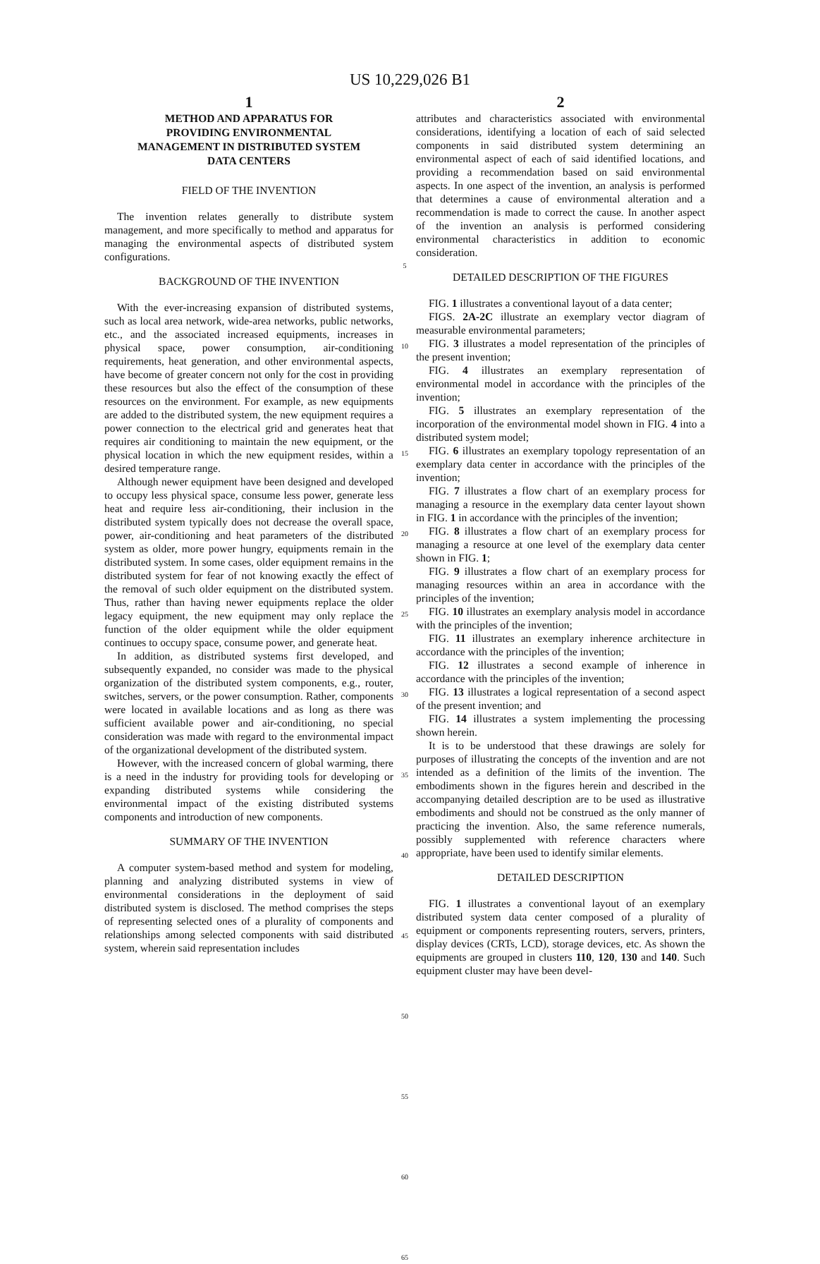US 10,229,026 B1
1
METHOD AND APPARATUS FOR
PROVIDING ENVIRONMENTAL
MANAGEMENT IN DISTRIBUTED SYSTEM
DATA CENTERS
FIELD OF THE INVENTION
The invention relates generally to distribute system management, and more specifically to method and apparatus for managing the environmental aspects of distributed system configurations.
BACKGROUND OF THE INVENTION
With the ever-increasing expansion of distributed systems, such as local area network, wide-area networks, public networks, etc., and the associated increased equipments, increases in physical space, power consumption, air-conditioning requirements, heat generation, and other environmental aspects, have become of greater concern not only for the cost in providing these resources but also the effect of the consumption of these resources on the environment. For example, as new equipments are added to the distributed system, the new equipment requires a power connection to the electrical grid and generates heat that requires air conditioning to maintain the new equipment, or the physical location in which the new equipment resides, within a desired temperature range.
Although newer equipment have been designed and developed to occupy less physical space, consume less power, generate less heat and require less air-conditioning, their inclusion in the distributed system typically does not decrease the overall space, power, air-conditioning and heat parameters of the distributed system as older, more power hungry, equipments remain in the distributed system. In some cases, older equipment remains in the distributed system for fear of not knowing exactly the effect of the removal of such older equipment on the distributed system. Thus, rather than having newer equipments replace the older legacy equipment, the new equipment may only replace the function of the older equipment while the older equipment continues to occupy space, consume power, and generate heat.
In addition, as distributed systems first developed, and subsequently expanded, no consider was made to the physical organization of the distributed system components, e.g., router, switches, servers, or the power consumption. Rather, components were located in available locations and as long as there was sufficient available power and air-conditioning, no special consideration was made with regard to the environmental impact of the organizational development of the distributed system.
However, with the increased concern of global warming, there is a need in the industry for providing tools for developing or expanding distributed systems while considering the environmental impact of the existing distributed systems components and introduction of new components.
SUMMARY OF THE INVENTION
A computer system-based method and system for modeling, planning and analyzing distributed systems in view of environmental considerations in the deployment of said distributed system is disclosed. The method comprises the steps of representing selected ones of a plurality of components and relationships among selected components with said distributed system, wherein said representation includes
5
10
15
20
25
30
35
40
45
50
55
60
65
2
attributes and characteristics associated with environmental considerations, identifying a location of each of said selected components in said distributed system determining an environmental aspect of each of said identified locations, and providing a recommendation based on said environmental aspects. In one aspect of the invention, an analysis is performed that determines a cause of environmental alteration and a recommendation is made to correct the cause. In another aspect of the invention an analysis is performed considering environmental characteristics in addition to economic consideration.
DETAILED DESCRIPTION OF THE FIGURES
FIG. 1 illustrates a conventional layout of a data center;
FIGS. 2A-2C illustrate an exemplary vector diagram of measurable environmental parameters;
FIG. 3 illustrates a model representation of the principles of the present invention;
FIG. 4 illustrates an exemplary representation of environmental model in accordance with the principles of the invention;
FIG. 5 illustrates an exemplary representation of the incorporation of the environmental model shown in FIG. 4 into a distributed system model;
FIG. 6 illustrates an exemplary topology representation of an exemplary data center in accordance with the principles of the invention;
FIG. 7 illustrates a flow chart of an exemplary process for managing a resource in the exemplary data center layout shown in FIG. 1 in accordance with the principles of the invention;
FIG. 8 illustrates a flow chart of an exemplary process for managing a resource at one level of the exemplary data center shown in FIG. 1;
FIG. 9 illustrates a flow chart of an exemplary process for managing resources within an area in accordance with the principles of the invention;
FIG. 10 illustrates an exemplary analysis model in accordance with the principles of the invention;
FIG. 11 illustrates an exemplary inherence architecture in accordance with the principles of the invention;
FIG. 12 illustrates a second example of inherence in accordance with the principles of the invention;
FIG. 13 illustrates a logical representation of a second aspect of the present invention; and
FIG. 14 illustrates a system implementing the processing shown herein.
It is to be understood that these drawings are solely for purposes of illustrating the concepts of the invention and are not intended as a definition of the limits of the invention. The embodiments shown in the figures herein and described in the accompanying detailed description are to be used as illustrative embodiments and should not be construed as the only manner of practicing the invention. Also, the same reference numerals, possibly supplemented with reference characters where appropriate, have been used to identify similar elements.
DETAILED DESCRIPTION
FIG. 1 illustrates a conventional layout of an exemplary distributed system data center composed of a plurality of equipment or components representing routers, servers, printers, display devices (CRTs, LCD), storage devices, etc. As shown the equipments are grouped in clusters 110, 120, 130 and 140. Such equipment cluster may have been devel-